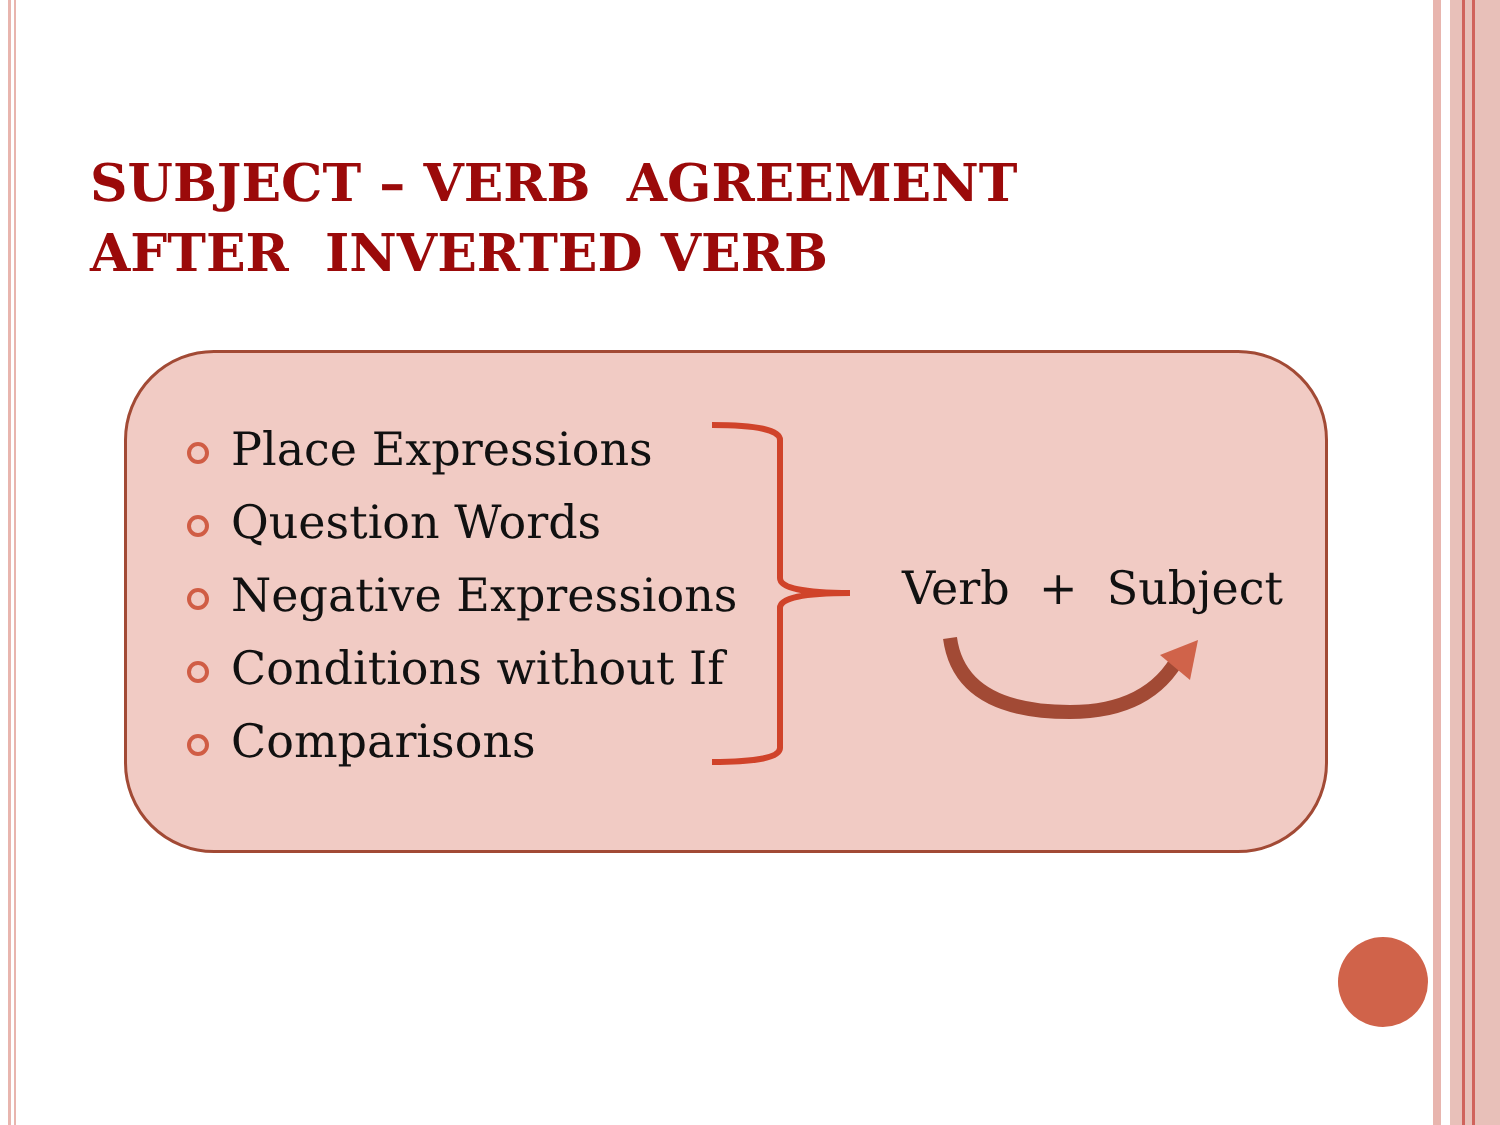SUBJECT – VERB AGREEMENT
AFTER INVERTED VERB
Place Expressions
Question Words
Negative Expressions
Conditions without If
Comparisons
Verb + Subject